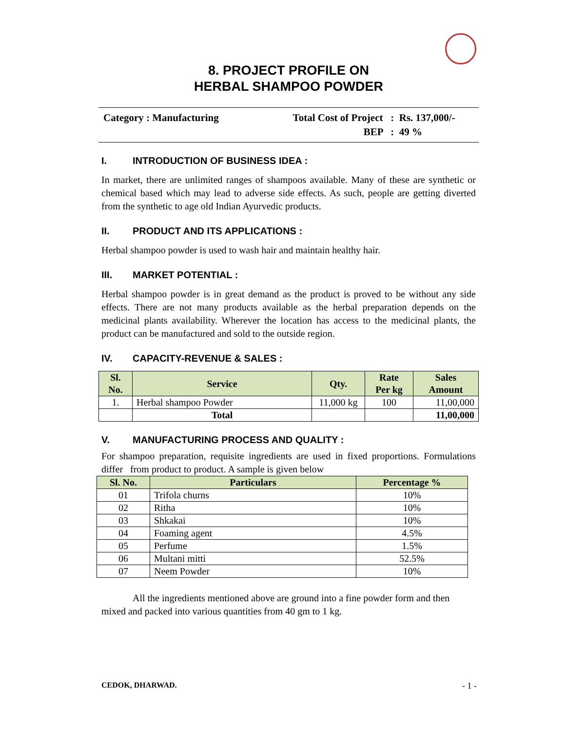8. PROJECT PROFILE ON
HERBAL SHAMPOO POWDER
| Category : Manufacturing | Total Cost of Project : | Rs. 137,000/- |
| | BEP : | 49 % |
I. INTRODUCTION OF BUSINESS IDEA :
In market, there are unlimited ranges of shampoos available. Many of these are synthetic or chemical based which may lead to adverse side effects. As such, people are getting diverted from the synthetic to age old Indian Ayurvedic products.
II. PRODUCT AND ITS APPLICATIONS :
Herbal shampoo powder is used to wash hair and maintain healthy hair.
III. MARKET POTENTIAL :
Herbal shampoo powder is in great demand as the product is proved to be without any side effects. There are not many products available as the herbal preparation depends on the medicinal plants availability. Wherever the location has access to the medicinal plants, the product can be manufactured and sold to the outside region.
IV. CAPACITY-REVENUE & SALES :
| Sl. No. | Service | Qty. | Rate Per kg | Sales Amount |
| --- | --- | --- | --- | --- |
| 1. | Herbal shampoo Powder | 11,000 kg | 100 | 11,00,000 |
| | Total | | | 11,00,000 |
V. MANUFACTURING PROCESS AND QUALITY :
For shampoo preparation, requisite ingredients are used in fixed proportions. Formulations differ from product to product. A sample is given below
| Sl. No. | Particulars | Percentage % |
| --- | --- | --- |
| 01 | Trifola churns | 10% |
| 02 | Ritha | 10% |
| 03 | Shkakai | 10% |
| 04 | Foaming agent | 4.5% |
| 05 | Perfume | 1.5% |
| 06 | Multani mitti | 52.5% |
| 07 | Neem Powder | 10% |
All the ingredients mentioned above are ground into a fine powder form and then mixed and packed into various quantities from 40 gm to 1 kg.
CEDOK, DHARWAD. - 1 -